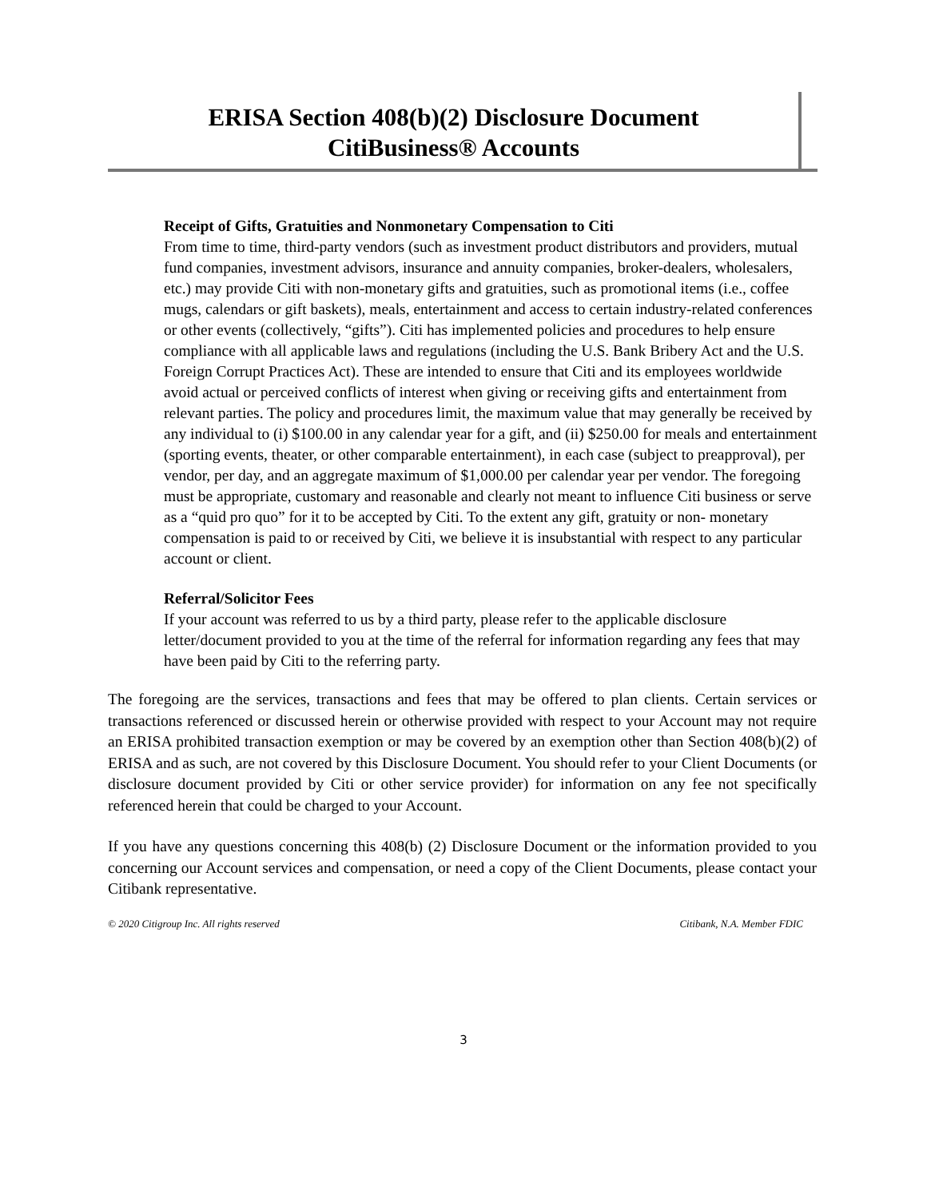ERISA Section 408(b)(2) Disclosure Document
CitiBusiness® Accounts
Receipt of Gifts, Gratuities and Nonmonetary Compensation to Citi
From time to time, third-party vendors (such as investment product distributors and providers, mutual fund companies, investment advisors, insurance and annuity companies, broker-dealers, wholesalers, etc.) may provide Citi with non-monetary gifts and gratuities, such as promotional items (i.e., coffee mugs, calendars or gift baskets), meals, entertainment and access to certain industry-related conferences or other events (collectively, “gifts”). Citi has implemented policies and procedures to help ensure compliance with all applicable laws and regulations (including the U.S. Bank Bribery Act and the U.S. Foreign Corrupt Practices Act). These are intended to ensure that Citi and its employees worldwide avoid actual or perceived conflicts of interest when giving or receiving gifts and entertainment from relevant parties. The policy and procedures limit, the maximum value that may generally be received by any individual to (i) $100.00 in any calendar year for a gift, and (ii) $250.00 for meals and entertainment (sporting events, theater, or other comparable entertainment), in each case (subject to preapproval), per vendor, per day, and an aggregate maximum of $1,000.00 per calendar year per vendor. The foregoing must be appropriate, customary and reasonable and clearly not meant to influence Citi business or serve as a “quid pro quo” for it to be accepted by Citi. To the extent any gift, gratuity or non- monetary compensation is paid to or received by Citi, we believe it is insubstantial with respect to any particular account or client.
Referral/Solicitor Fees
If your account was referred to us by a third party, please refer to the applicable disclosure letter/document provided to you at the time of the referral for information regarding any fees that may have been paid by Citi to the referring party.
The foregoing are the services, transactions and fees that may be offered to plan clients. Certain services or transactions referenced or discussed herein or otherwise provided with respect to your Account may not require an ERISA prohibited transaction exemption or may be covered by an exemption other than Section 408(b)(2) of ERISA and as such, are not covered by this Disclosure Document. You should refer to your Client Documents (or disclosure document provided by Citi or other service provider) for information on any fee not specifically referenced herein that could be charged to your Account.
If you have any questions concerning this 408(b) (2) Disclosure Document or the information provided to you concerning our Account services and compensation, or need a copy of the Client Documents, please contact your Citibank representative.
© 2020 Citigroup Inc. All rights reserved Citibank, N.A. Member FDIC
3